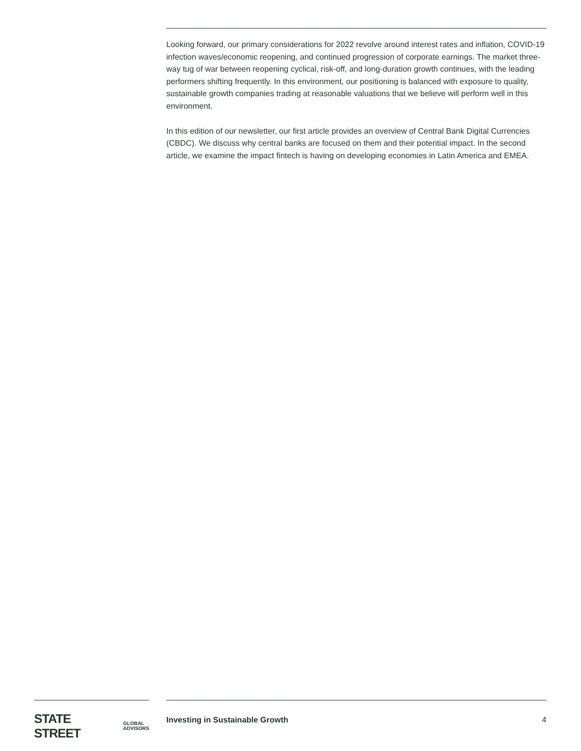Looking forward, our primary considerations for 2022 revolve around interest rates and inflation, COVID-19 infection waves/economic reopening, and continued progression of corporate earnings. The market three-way tug of war between reopening cyclical, risk-off, and long-duration growth continues, with the leading performers shifting frequently. In this environment, our positioning is balanced with exposure to quality, sustainable growth companies trading at reasonable valuations that we believe will perform well in this environment.
In this edition of our newsletter, our first article provides an overview of Central Bank Digital Currencies (CBDC). We discuss why central banks are focused on them and their potential impact. In the second article, we examine the impact fintech is having on developing economies in Latin America and EMEA.
STATE STREET GLOBAL
ADVISORS
Investing in Sustainable Growth 4